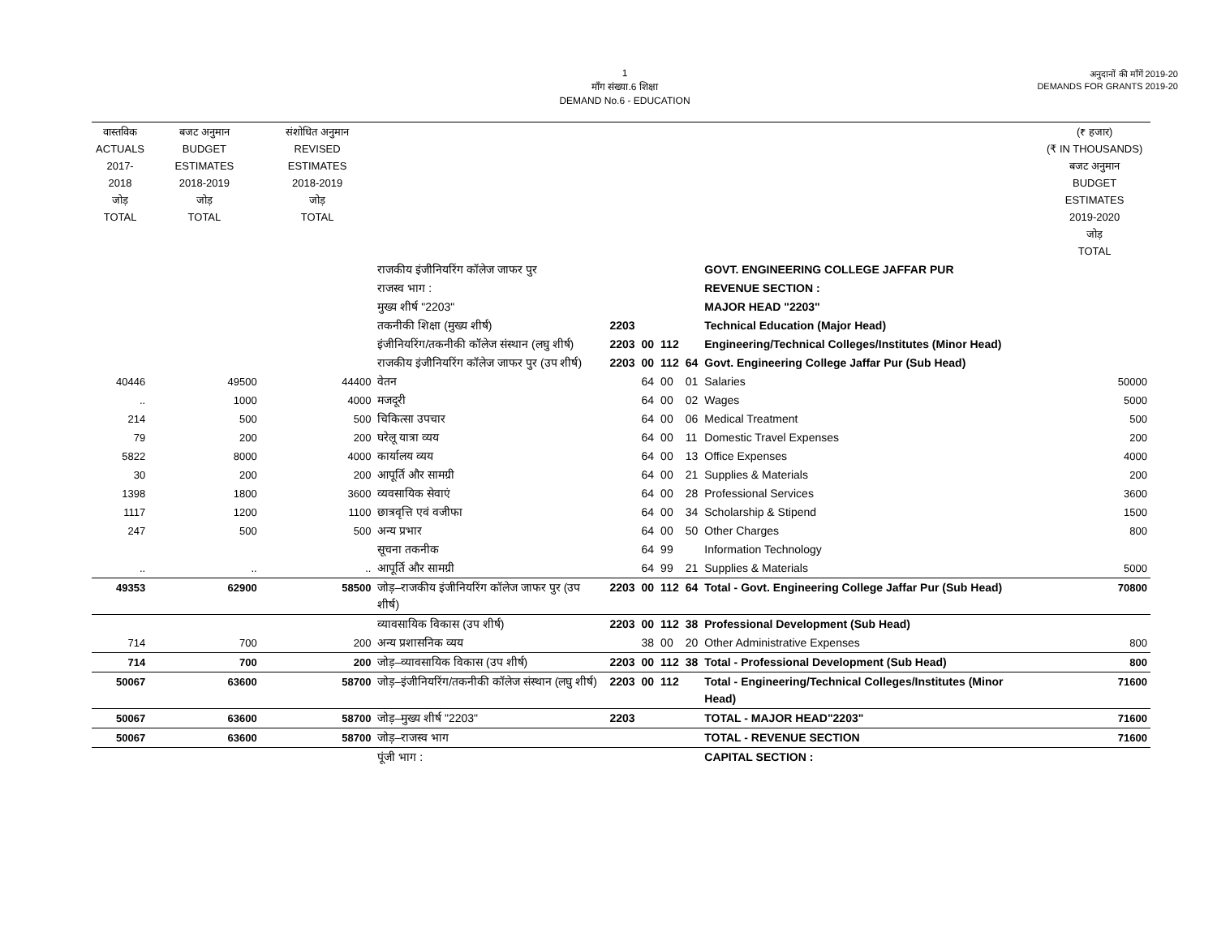1
माँग संख्या.6 शिक्षा
DEMAND No.6 - EDUCATION
अनुदानों की माँगें 2019-20
DEMANDS FOR GRANTS 2019-20
| वास्तविक ACTUALS 2017-2018 जोड़ TOTAL | बजट अनुमान BUDGET ESTIMATES 2018-2019 जोड़ TOTAL | संशोधित अनुमान REVISED ESTIMATES 2018-2019 जोड़ TOTAL | | | | | | | (₹ हजार) (₹ IN THOUSANDS) बजट अनुमान BUDGET ESTIMATES 2019-2020 जोड़ TOTAL |
| --- | --- | --- | --- | --- | --- | --- | --- | --- | --- |
| | | | राजकीय इंजीनियरिंग कॉलेज जाफर पुर | | | | | GOVT. ENGINEERING COLLEGE JAFFAR PUR | |
| | | | राजस्व भाग : | | | | | REVENUE SECTION : | |
| | | | मुख्य शीर्ष "2203" | | | | | MAJOR HEAD "2203" | |
| | | | तकनीकी शिक्षा (मुख्य शीर्ष) | 2203 | | | | Technical Education (Major Head) | |
| | | | इंजीनियरिंग/तकनीकी कॉलेज संस्थान (लघु शीर्ष) | 2203 | 00 | 112 | | Engineering/Technical Colleges/Institutes (Minor Head) | |
| | | | राजकीय इंजीनियरिंग कॉलेज जाफर पुर (उप शीर्ष) | 2203 | 00 | 112 | 64 | Govt. Engineering College Jaffar Pur (Sub Head) | |
| 40446 | 49500 | 44400 | वेतन | | 64 | 00 | 01 | Salaries | 50000 |
| .. | 1000 | 4000 | मजदूरी | | 64 | 00 | 02 | Wages | 5000 |
| 214 | 500 | 500 | चिकित्सा उपचार | | 64 | 00 | 06 | Medical Treatment | 500 |
| 79 | 200 | 200 | घरेलू यात्रा व्यय | | 64 | 00 | 11 | Domestic Travel Expenses | 200 |
| 5822 | 8000 | 4000 | कार्यालय व्यय | | 64 | 00 | 13 | Office Expenses | 4000 |
| 30 | 200 | 200 | आपूर्ति और सामग्री | | 64 | 00 | 21 | Supplies & Materials | 200 |
| 1398 | 1800 | 3600 | व्यवसायिक सेवाएं | | 64 | 00 | 28 | Professional Services | 3600 |
| 1117 | 1200 | 1100 | छात्रवृत्ति एवं वजीफा | | 64 | 00 | 34 | Scholarship & Stipend | 1500 |
| 247 | 500 | 500 | अन्य प्रभार | | 64 | 00 | 50 | Other Charges | 800 |
| | | | सूचना तकनीक | | 64 | 99 | | Information Technology | |
| .. | .. | .. | आपूर्ति और सामग्री | | 64 | 99 | 21 | Supplies & Materials | 5000 |
| 49353 | 62900 | 58500 | जोड़–राजकीय इंजीनियरिंग कॉलेज जाफर पुर (उप शीर्ष) | 2203 | 00 | 112 | 64 | Total - Govt. Engineering College Jaffar Pur (Sub Head) | 70800 |
| | | | व्यावसायिक विकास (उप शीर्ष) | 2203 | 00 | 112 | 38 | Professional Development (Sub Head) | |
| 714 | 700 | 200 | अन्य प्रशासनिक व्यय | | 38 | 00 | 20 | Other Administrative Expenses | 800 |
| 714 | 700 | 200 | जोड़–व्यावसायिक विकास (उप शीर्ष) | 2203 | 00 | 112 | 38 | Total - Professional Development (Sub Head) | 800 |
| 50067 | 63600 | 58700 | जोड़–इंजीनियरिंग/तकनीकी कॉलेज संस्थान (लघु शीर्ष) | 2203 | 00 | 112 | | Total - Engineering/Technical Colleges/Institutes (Minor Head) | 71600 |
| 50067 | 63600 | 58700 | जोड़–मुख्य शीर्ष "2203" | 2203 | | | | TOTAL - MAJOR HEAD"2203" | 71600 |
| 50067 | 63600 | 58700 | जोड़–राजस्व भाग | | | | | TOTAL - REVENUE SECTION | 71600 |
| | | | पूंजी भाग : | | | | | CAPITAL SECTION : | |